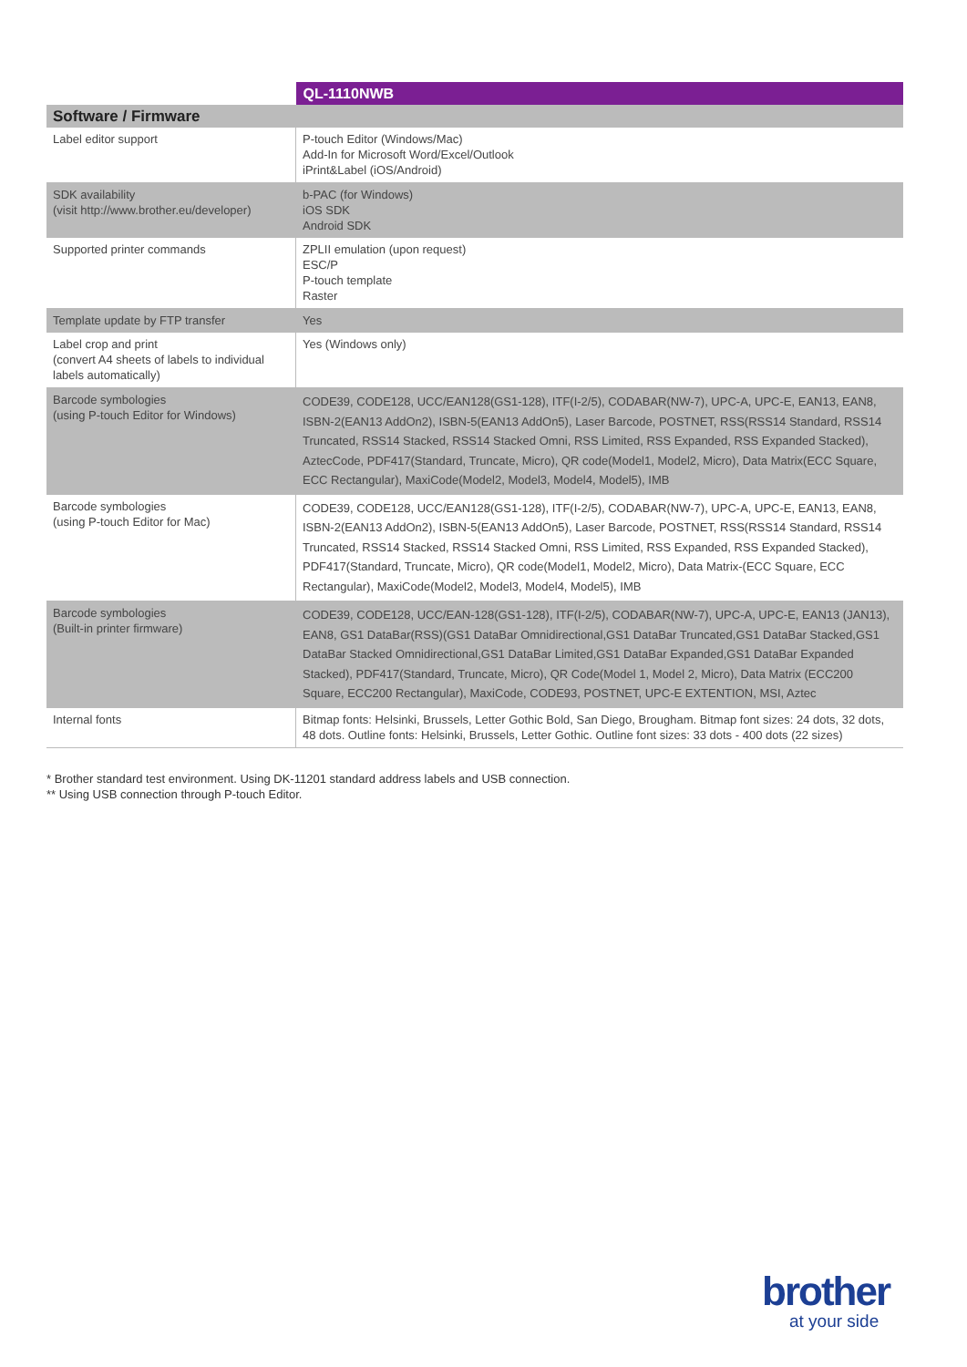| | QL-1110NWB |
| --- | --- |
| Software / Firmware | |
| Label editor support | P-touch Editor (Windows/Mac) Add-In for Microsoft Word/Excel/Outlook iPrint&Label (iOS/Android) |
| SDK availability (visit http://www.brother.eu/developer) | b-PAC (for Windows) iOS SDK Android SDK |
| Supported printer commands | ZPLII emulation (upon request) ESC/P P-touch template Raster |
| Template update by FTP transfer | Yes |
| Label crop and print (convert A4 sheets of labels to individual labels automatically) | Yes (Windows only) |
| Barcode symbologies (using P-touch Editor for Windows) | CODE39, CODE128, UCC/EAN128(GS1-128), ITF(I-2/5), CODABAR(NW-7), UPC-A, UPC-E, EAN13, EAN8, ISBN-2(EAN13 AddOn2), ISBN-5(EAN13 AddOn5), Laser Barcode, POSTNET, RSS(RSS14 Standard, RSS14 Truncated, RSS14 Stacked, RSS14 Stacked Omni, RSS Limited, RSS Expanded, RSS Expanded Stacked), AztecCode, PDF417(Standard, Truncate, Micro), QR code(Model1, Model2, Micro), Data Matrix(ECC Square, ECC Rectangular), MaxiCode(Model2, Model3, Model4, Model5), IMB |
| Barcode symbologies (using P-touch Editor for Mac) | CODE39, CODE128, UCC/EAN128(GS1-128), ITF(I-2/5), CODABAR(NW-7), UPC-A, UPC-E, EAN13, EAN8, ISBN-2(EAN13 AddOn2), ISBN-5(EAN13 AddOn5), Laser Barcode, POSTNET, RSS(RSS14 Standard, RSS14 Truncated, RSS14 Stacked, RSS14 Stacked Omni, RSS Limited, RSS Expanded, RSS Expanded Stacked), PDF417(Standard, Truncate, Micro), QR code(Model1, Model2, Micro), Data Matrix-(ECC Square, ECC Rectangular), MaxiCode(Model2, Model3, Model4, Model5), IMB |
| Barcode symbologies (Built-in printer firmware) | CODE39, CODE128, UCC/EAN-128(GS1-128), ITF(I-2/5), CODABAR(NW-7), UPC-A, UPC-E, EAN13 (JAN13), EAN8, GS1 DataBar(RSS)(GS1 DataBar Omnidirectional,GS1 DataBar Truncated,GS1 DataBar Stacked,GS1 DataBar Stacked Omnidirectional,GS1 DataBar Limited,GS1 DataBar Expanded,GS1 DataBar Expanded Stacked), PDF417(Standard, Truncate, Micro), QR Code(Model 1, Model 2, Micro), Data Matrix (ECC200 Square, ECC200 Rectangular), MaxiCode, CODE93, POSTNET, UPC-E EXTENTION, MSI, Aztec |
| Internal fonts | Bitmap fonts: Helsinki, Brussels, Letter Gothic Bold, San Diego, Brougham. Bitmap font sizes: 24 dots, 32 dots, 48 dots. Outline fonts: Helsinki, Brussels, Letter Gothic. Outline font sizes: 33 dots - 400 dots (22 sizes) |
* Brother standard test environment. Using DK-11201 standard address labels and USB connection.
** Using USB connection through P-touch Editor.
brother
at your side